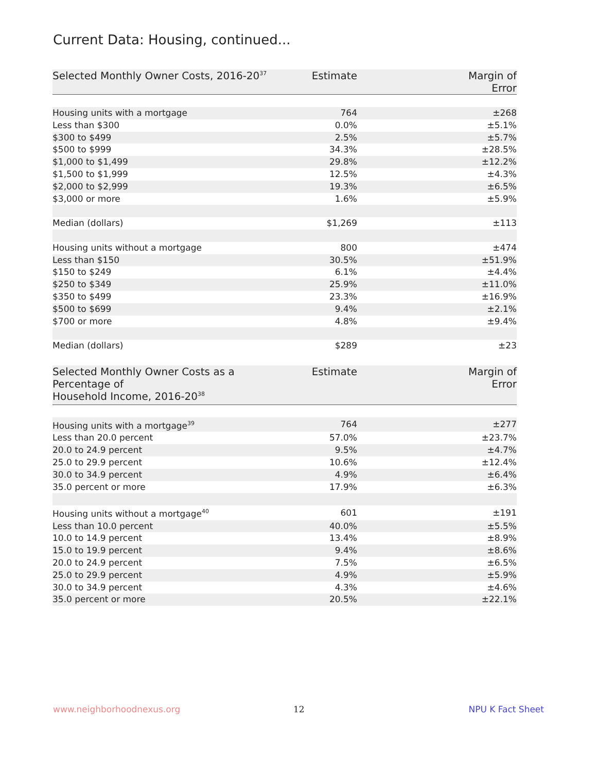Current Data: Housing, continued...
| Selected Monthly Owner Costs, 2016-20<sup>37</sup> | Estimate | Margin of Error |
| --- | --- | --- |
| Housing units with a mortgage | 764 | ±268 |
| Less than $300 | 0.0% | ±5.1% |
| $300 to $499 | 2.5% | ±5.7% |
| $500 to $999 | 34.3% | ±28.5% |
| $1,000 to $1,499 | 29.8% | ±12.2% |
| $1,500 to $1,999 | 12.5% | ±4.3% |
| $2,000 to $2,999 | 19.3% | ±6.5% |
| $3,000 or more | 1.6% | ±5.9% |
| Median (dollars) | $1,269 | ±113 |
| Housing units without a mortgage | 800 | ±474 |
| Less than $150 | 30.5% | ±51.9% |
| $150 to $249 | 6.1% | ±4.4% |
| $250 to $349 | 25.9% | ±11.0% |
| $350 to $499 | 23.3% | ±16.9% |
| $500 to $699 | 9.4% | ±2.1% |
| $700 or more | 4.8% | ±9.4% |
| Median (dollars) | $289 | ±23 |
| Selected Monthly Owner Costs as a Percentage of Household Income, 2016-20<sup>38</sup> | Estimate | Margin of Error |
| --- | --- | --- |
| Housing units with a mortgage<sup>39</sup> | 764 | ±277 |
| Less than 20.0 percent | 57.0% | ±23.7% |
| 20.0 to 24.9 percent | 9.5% | ±4.7% |
| 25.0 to 29.9 percent | 10.6% | ±12.4% |
| 30.0 to 34.9 percent | 4.9% | ±6.4% |
| 35.0 percent or more | 17.9% | ±6.3% |
| Housing units without a mortgage<sup>40</sup> | 601 | ±191 |
| Less than 10.0 percent | 40.0% | ±5.5% |
| 10.0 to 14.9 percent | 13.4% | ±8.9% |
| 15.0 to 19.9 percent | 9.4% | ±8.6% |
| 20.0 to 24.9 percent | 7.5% | ±6.5% |
| 25.0 to 29.9 percent | 4.9% | ±5.9% |
| 30.0 to 34.9 percent | 4.3% | ±4.6% |
| 35.0 percent or more | 20.5% | ±22.1% |
www.neighborhoodnexus.org 12 NPU K Fact Sheet